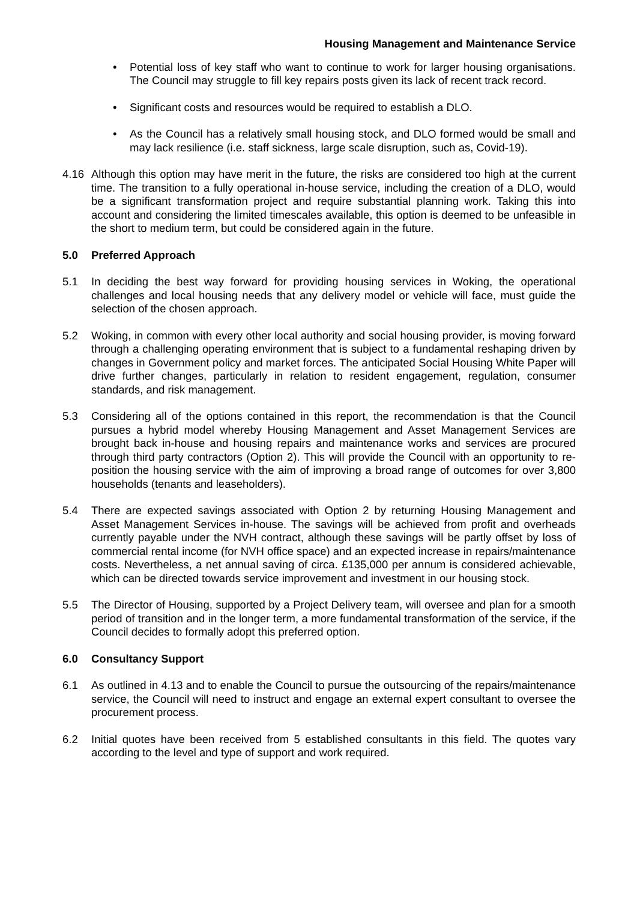Housing Management and Maintenance Service
• Potential loss of key staff who want to continue to work for larger housing organisations. The Council may struggle to fill key repairs posts given its lack of recent track record.
• Significant costs and resources would be required to establish a DLO.
• As the Council has a relatively small housing stock, and DLO formed would be small and may lack resilience (i.e. staff sickness, large scale disruption, such as, Covid-19).
4.16 Although this option may have merit in the future, the risks are considered too high at the current time. The transition to a fully operational in-house service, including the creation of a DLO, would be a significant transformation project and require substantial planning work. Taking this into account and considering the limited timescales available, this option is deemed to be unfeasible in the short to medium term, but could be considered again in the future.
5.0 Preferred Approach
5.1 In deciding the best way forward for providing housing services in Woking, the operational challenges and local housing needs that any delivery model or vehicle will face, must guide the selection of the chosen approach.
5.2 Woking, in common with every other local authority and social housing provider, is moving forward through a challenging operating environment that is subject to a fundamental reshaping driven by changes in Government policy and market forces. The anticipated Social Housing White Paper will drive further changes, particularly in relation to resident engagement, regulation, consumer standards, and risk management.
5.3 Considering all of the options contained in this report, the recommendation is that the Council pursues a hybrid model whereby Housing Management and Asset Management Services are brought back in-house and housing repairs and maintenance works and services are procured through third party contractors (Option 2). This will provide the Council with an opportunity to re-position the housing service with the aim of improving a broad range of outcomes for over 3,800 households (tenants and leaseholders).
5.4 There are expected savings associated with Option 2 by returning Housing Management and Asset Management Services in-house. The savings will be achieved from profit and overheads currently payable under the NVH contract, although these savings will be partly offset by loss of commercial rental income (for NVH office space) and an expected increase in repairs/maintenance costs. Nevertheless, a net annual saving of circa. £135,000 per annum is considered achievable, which can be directed towards service improvement and investment in our housing stock.
5.5 The Director of Housing, supported by a Project Delivery team, will oversee and plan for a smooth period of transition and in the longer term, a more fundamental transformation of the service, if the Council decides to formally adopt this preferred option.
6.0 Consultancy Support
6.1 As outlined in 4.13 and to enable the Council to pursue the outsourcing of the repairs/maintenance service, the Council will need to instruct and engage an external expert consultant to oversee the procurement process.
6.2 Initial quotes have been received from 5 established consultants in this field. The quotes vary according to the level and type of support and work required.